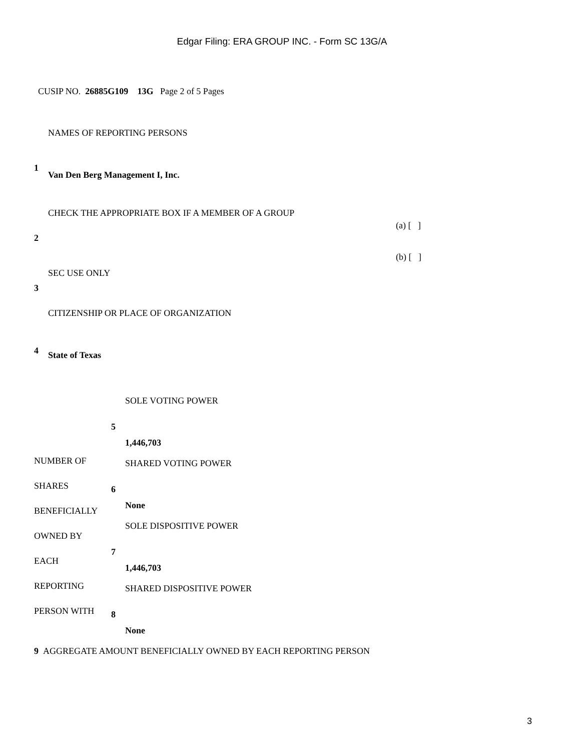Edgar Filing: ERA GROUP INC. - Form SC 13G/A
CUSIP NO. 26885G109 13G Page 2 of 5 Pages
| 1 | NAMES OF REPORTING PERSONS Van Den Berg Management I, Inc. | |
| 2 | CHECK THE APPROPRIATE BOX IF A MEMBER OF A GROUP | (a) [ ] (b) [ ] |
| 3 | SEC USE ONLY | |
| 4 | CITIZENSHIP OR PLACE OF ORGANIZATION State of Texas | |
| NUMBER OF SHARES BENEFICIALLY OWNED BY EACH REPORTING PERSON WITH | 5 | SOLE VOTING POWER 1,446,703 |
| | 6 | SHARED VOTING POWER None |
| | 7 | SOLE DISPOSITIVE POWER 1,446,703 |
| | 8 | SHARED DISPOSITIVE POWER None |
| 9 AGGREGATE AMOUNT BENEFICIALLY OWNED BY EACH REPORTING PERSON | | |
3